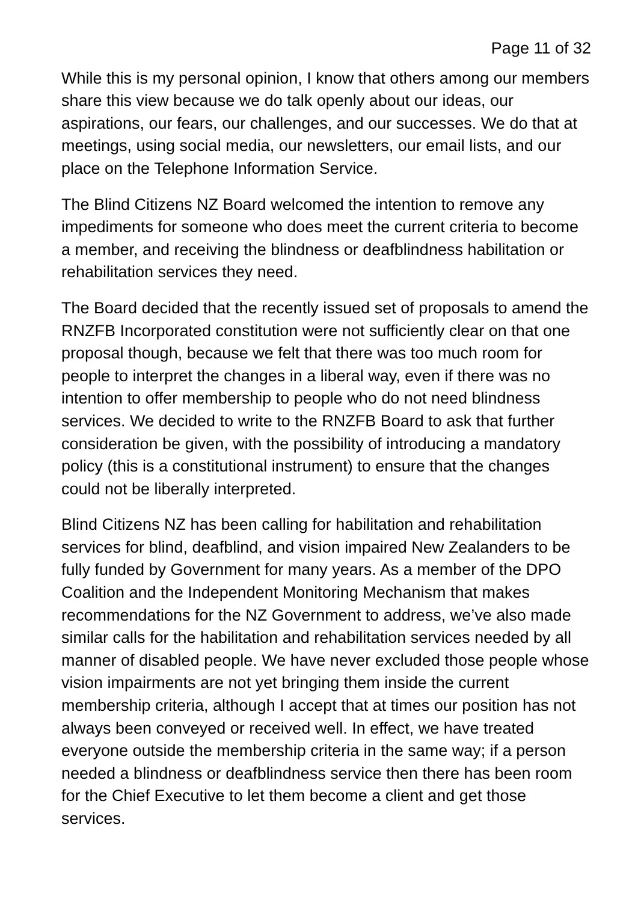Page 11 of 32
While this is my personal opinion, I know that others among our members share this view because we do talk openly about our ideas, our aspirations, our fears, our challenges, and our successes. We do that at meetings, using social media, our newsletters, our email lists, and our place on the Telephone Information Service.
The Blind Citizens NZ Board welcomed the intention to remove any impediments for someone who does meet the current criteria to become a member, and receiving the blindness or deafblindness habilitation or rehabilitation services they need.
The Board decided that the recently issued set of proposals to amend the RNZFB Incorporated constitution were not sufficiently clear on that one proposal though, because we felt that there was too much room for people to interpret the changes in a liberal way, even if there was no intention to offer membership to people who do not need blindness services. We decided to write to the RNZFB Board to ask that further consideration be given, with the possibility of introducing a mandatory policy (this is a constitutional instrument) to ensure that the changes could not be liberally interpreted.
Blind Citizens NZ has been calling for habilitation and rehabilitation services for blind, deafblind, and vision impaired New Zealanders to be fully funded by Government for many years. As a member of the DPO Coalition and the Independent Monitoring Mechanism that makes recommendations for the NZ Government to address, we’ve also made similar calls for the habilitation and rehabilitation services needed by all manner of disabled people. We have never excluded those people whose vision impairments are not yet bringing them inside the current membership criteria, although I accept that at times our position has not always been conveyed or received well. In effect, we have treated everyone outside the membership criteria in the same way; if a person needed a blindness or deafblindness service then there has been room for the Chief Executive to let them become a client and get those services.